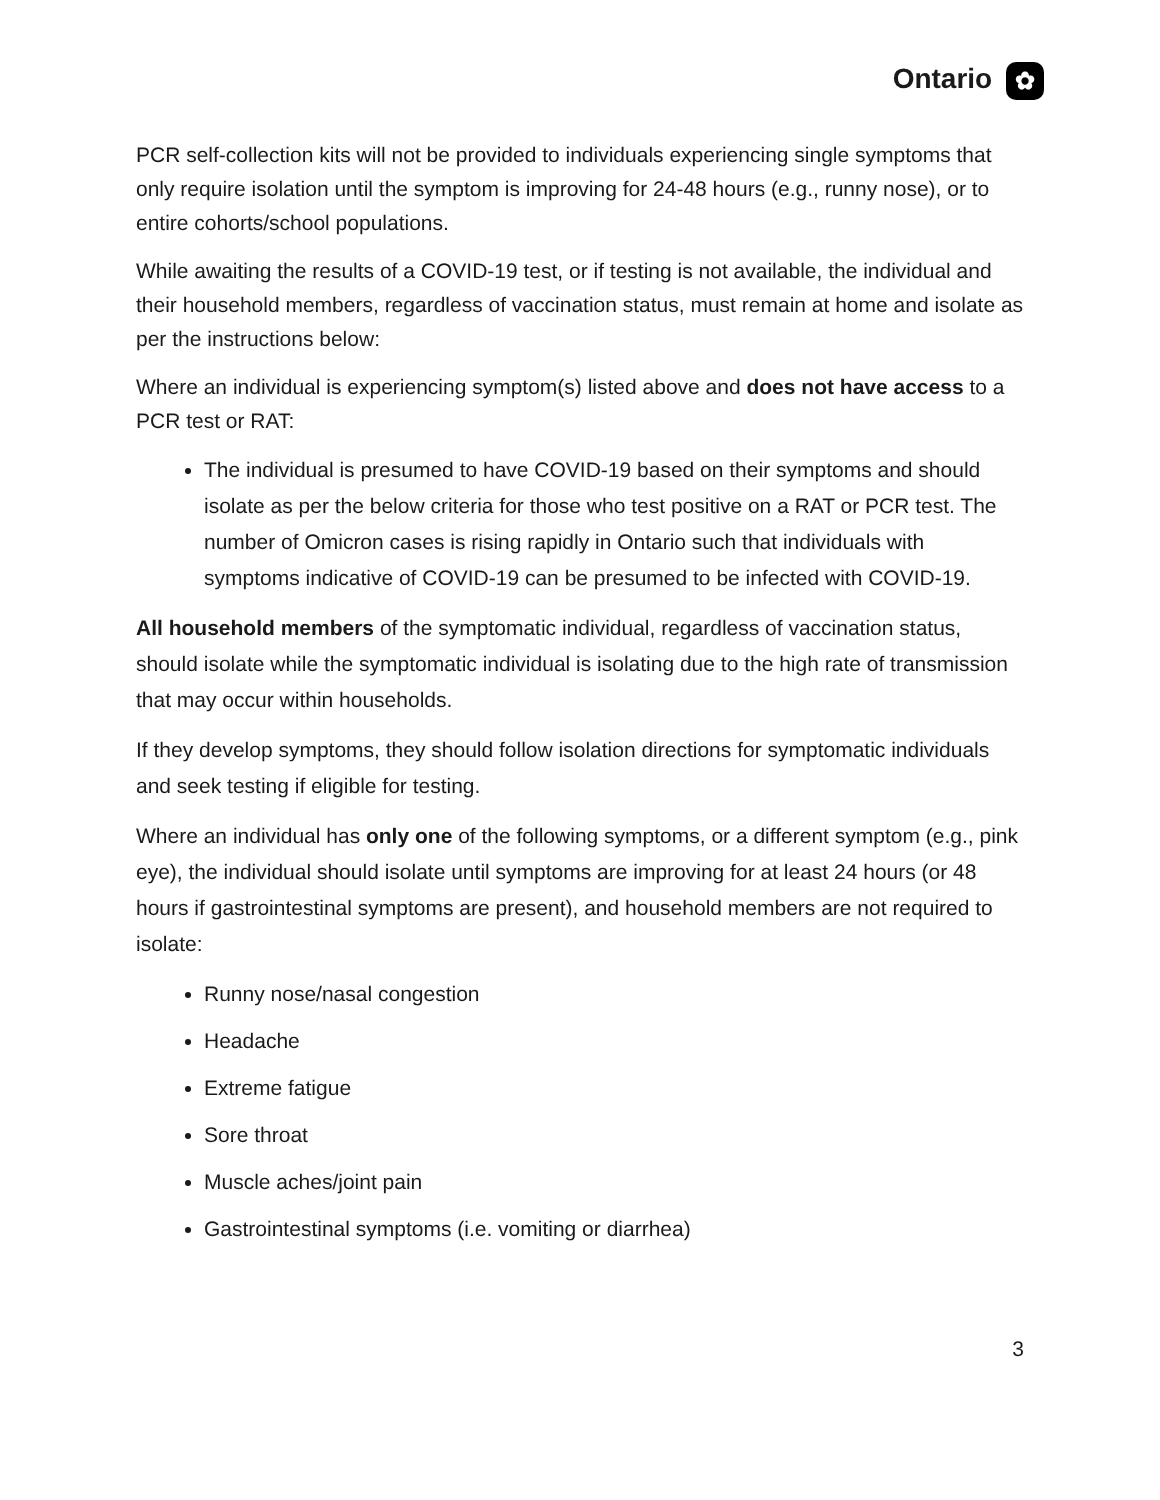Ontario ✿
PCR self-collection kits will not be provided to individuals experiencing single symptoms that only require isolation until the symptom is improving for 24-48 hours (e.g., runny nose), or to entire cohorts/school populations.
While awaiting the results of a COVID-19 test, or if testing is not available, the individual and their household members, regardless of vaccination status, must remain at home and isolate as per the instructions below:
Where an individual is experiencing symptom(s) listed above and does not have access to a PCR test or RAT:
The individual is presumed to have COVID-19 based on their symptoms and should isolate as per the below criteria for those who test positive on a RAT or PCR test. The number of Omicron cases is rising rapidly in Ontario such that individuals with symptoms indicative of COVID-19 can be presumed to be infected with COVID-19.
All household members of the symptomatic individual, regardless of vaccination status, should isolate while the symptomatic individual is isolating due to the high rate of transmission that may occur within households.
If they develop symptoms, they should follow isolation directions for symptomatic individuals and seek testing if eligible for testing.
Where an individual has only one of the following symptoms, or a different symptom (e.g., pink eye), the individual should isolate until symptoms are improving for at least 24 hours (or 48 hours if gastrointestinal symptoms are present), and household members are not required to isolate:
Runny nose/nasal congestion
Headache
Extreme fatigue
Sore throat
Muscle aches/joint pain
Gastrointestinal symptoms (i.e. vomiting or diarrhea)
3